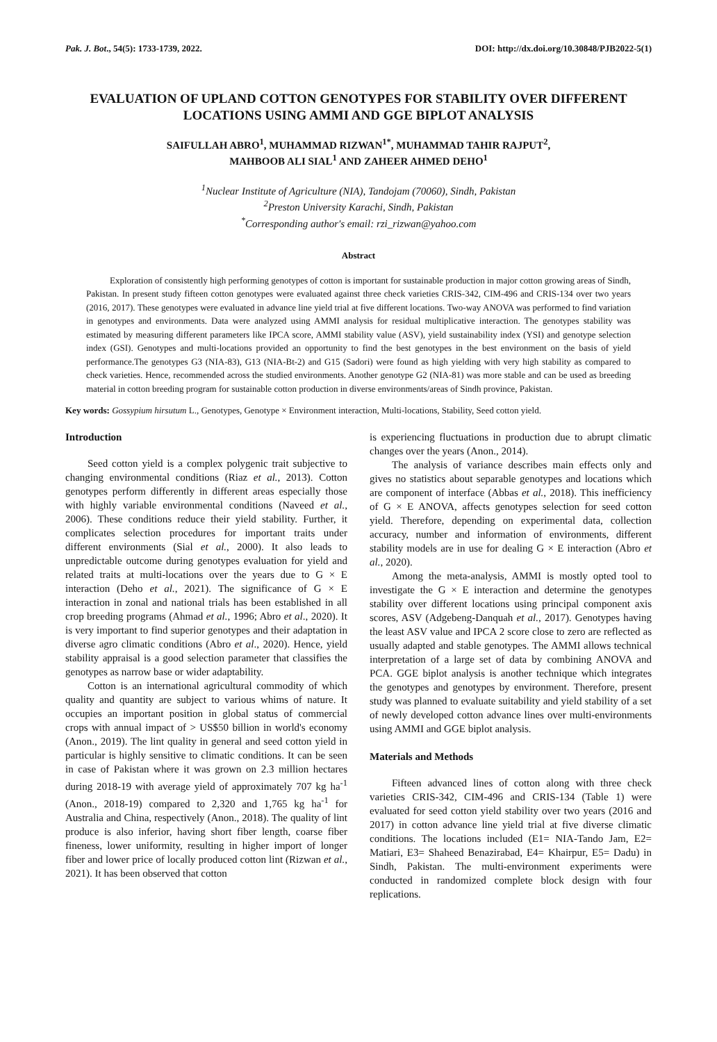Pak. J. Bot., 54(5): 1733-1739, 2022. DOI: http://dx.doi.org/10.30848/PJB2022-5(1)
EVALUATION OF UPLAND COTTON GENOTYPES FOR STABILITY OVER DIFFERENT LOCATIONS USING AMMI AND GGE BIPLOT ANALYSIS
SAIFULLAH ABRO<sup>1</sup>, MUHAMMAD RIZWAN<sup>1*</sup>, MUHAMMAD TAHIR RAJPUT<sup>2</sup>,
MAHBOOB ALI SIAL<sup>1</sup> AND ZAHEER AHMED DEHO<sup>1</sup>
<sup>1</sup> Nuclear Institute of Agriculture (NIA), Tandojam (70060), Sindh, Pakistan
<sup>2</sup> Preston University Karachi, Sindh, Pakistan
<sup>*</sup> Corresponding author's email: rzi_rizwan@yahoo.com
Abstract
Exploration of consistently high performing genotypes of cotton is important for sustainable production in major cotton growing areas of Sindh, Pakistan. In present study fifteen cotton genotypes were evaluated against three check varieties CRIS-342, CIM-496 and CRIS-134 over two years (2016, 2017). These genotypes were evaluated in advance line yield trial at five different locations. Two-way ANOVA was performed to find variation in genotypes and environments. Data were analyzed using AMMI analysis for residual multiplicative interaction. The genotypes stability was estimated by measuring different parameters like IPCA score, AMMI stability value (ASV), yield sustainability index (YSI) and genotype selection index (GSI). Genotypes and multi-locations provided an opportunity to find the best genotypes in the best environment on the basis of yield performance.The genotypes G3 (NIA-83), G13 (NIA-Bt-2) and G15 (Sadori) were found as high yielding with very high stability as compared to check varieties. Hence, recommended across the studied environments. Another genotype G2 (NIA-81) was more stable and can be used as breeding material in cotton breeding program for sustainable cotton production in diverse environments/areas of Sindh province, Pakistan.
Key words: Gossypium hirsutum L., Genotypes, Genotype × Environment interaction, Multi-locations, Stability, Seed cotton yield.
Introduction
Seed cotton yield is a complex polygenic trait subjective to changing environmental conditions (Riaz et al., 2013). Cotton genotypes perform differently in different areas especially those with highly variable environmental conditions (Naveed et al., 2006). These conditions reduce their yield stability. Further, it complicates selection procedures for important traits under different environments (Sial et al., 2000). It also leads to unpredictable outcome during genotypes evaluation for yield and related traits at multi-locations over the years due to G × E interaction (Deho et al., 2021). The significance of G × E interaction in zonal and national trials has been established in all crop breeding programs (Ahmad et al., 1996; Abro et al., 2020). It is very important to find superior genotypes and their adaptation in diverse agro climatic conditions (Abro et al., 2020). Hence, yield stability appraisal is a good selection parameter that classifies the genotypes as narrow base or wider adaptability.
Cotton is an international agricultural commodity of which quality and quantity are subject to various whims of nature. It occupies an important position in global status of commercial crops with annual impact of > US$50 billion in world's economy (Anon., 2019). The lint quality in general and seed cotton yield in particular is highly sensitive to climatic conditions. It can be seen in case of Pakistan where it was grown on 2.3 million hectares during 2018-19 with average yield of approximately 707 kg ha<sup>-1</sup> (Anon., 2018-19) compared to 2,320 and 1,765 kg ha<sup>-1</sup> for Australia and China, respectively (Anon., 2018). The quality of lint produce is also inferior, having short fiber length, coarse fiber fineness, lower uniformity, resulting in higher import of longer fiber and lower price of locally produced cotton lint (Rizwan et al., 2021). It has been observed that cotton
is experiencing fluctuations in production due to abrupt climatic changes over the years (Anon., 2014).
The analysis of variance describes main effects only and gives no statistics about separable genotypes and locations which are component of interface (Abbas et al., 2018). This inefficiency of G × E ANOVA, affects genotypes selection for seed cotton yield. Therefore, depending on experimental data, collection accuracy, number and information of environments, different stability models are in use for dealing G × E interaction (Abro et al., 2020).
Among the meta-analysis, AMMI is mostly opted tool to investigate the G × E interaction and determine the genotypes stability over different locations using principal component axis scores, ASV (Adgebeng-Danquah et al., 2017). Genotypes having the least ASV value and IPCA 2 score close to zero are reflected as usually adapted and stable genotypes. The AMMI allows technical interpretation of a large set of data by combining ANOVA and PCA. GGE biplot analysis is another technique which integrates the genotypes and genotypes by environment. Therefore, present study was planned to evaluate suitability and yield stability of a set of newly developed cotton advance lines over multi-environments using AMMI and GGE biplot analysis.
Materials and Methods
Fifteen advanced lines of cotton along with three check varieties CRIS-342, CIM-496 and CRIS-134 (Table 1) were evaluated for seed cotton yield stability over two years (2016 and 2017) in cotton advance line yield trial at five diverse climatic conditions. The locations included (E1= NIA-Tando Jam, E2= Matiari, E3= Shaheed Benazirabad, E4= Khairpur, E5= Dadu) in Sindh, Pakistan. The multi-environment experiments were conducted in randomized complete block design with four replications.